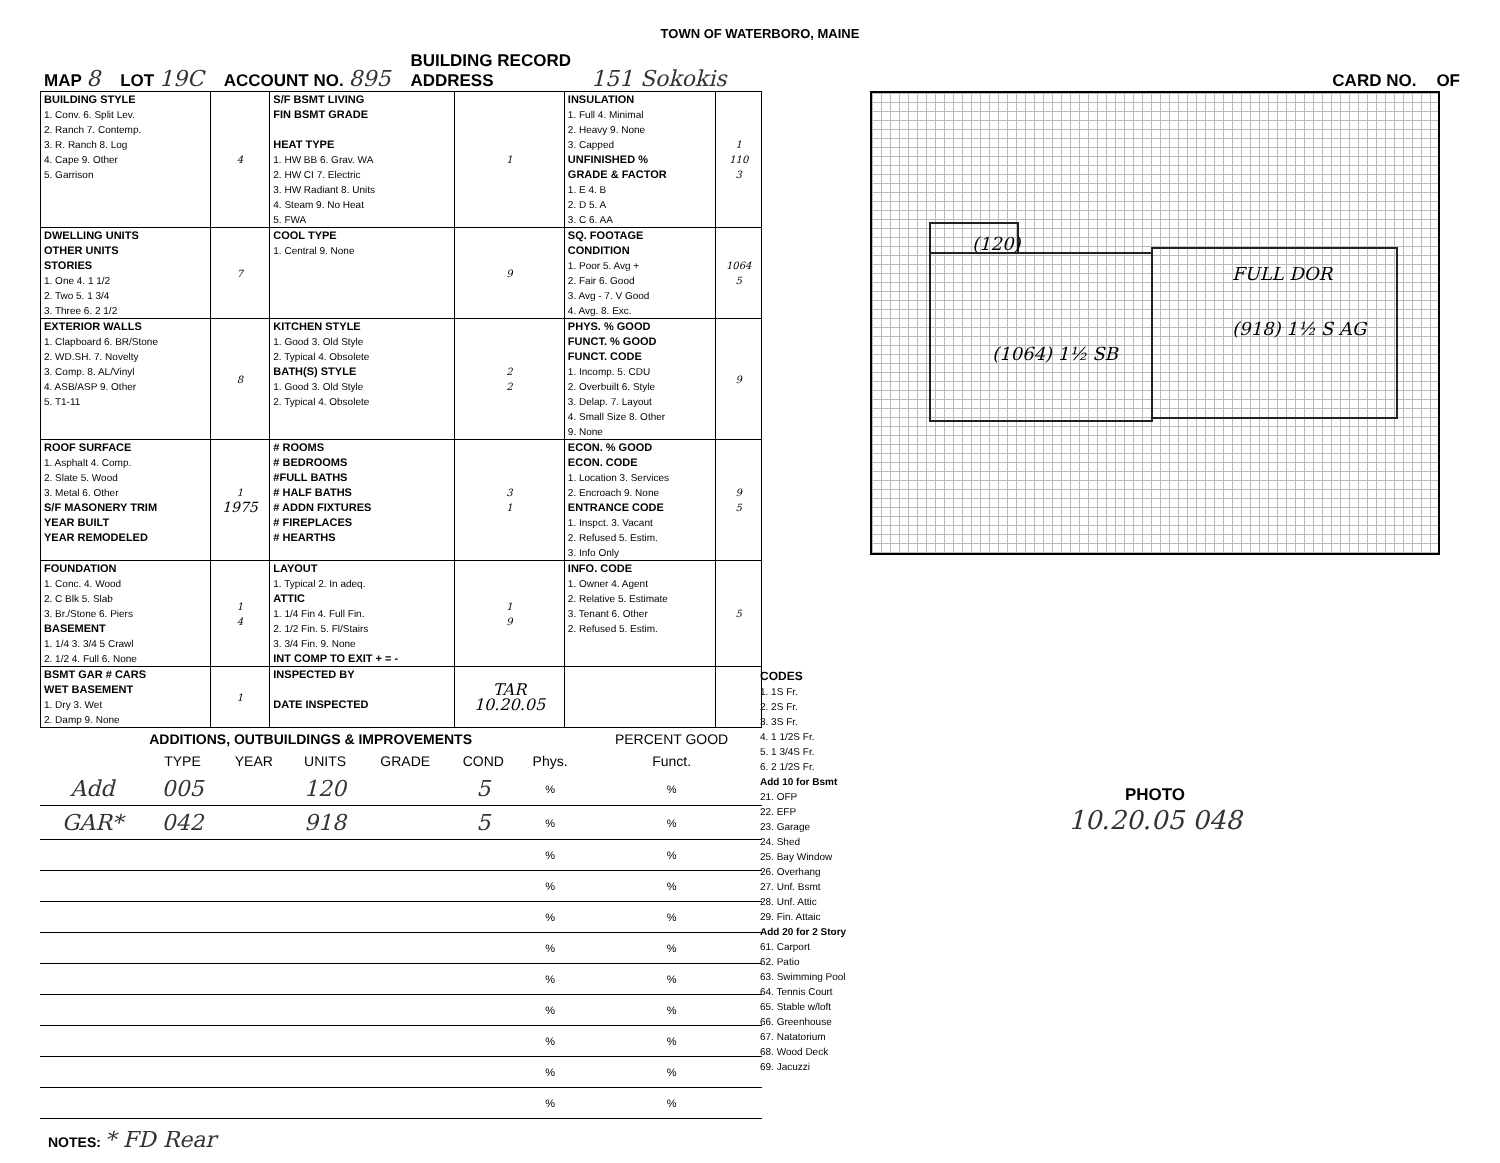TOWN OF WATERBORO, MAINE
MAP 8 LOT 19C ACCOUNT NO. 895 BUILDING RECORD
ADDRESS 151 Sokokis CARD NO. OF
| BUILDING STYLE 1. Conv. 6. Split Lev. 2. Ranch 7. Contemp. 3. R. Ranch 8. Log 4. Cape 9. Other 5. Garrison | 4 | S/F BSMT LIVING FIN BSMT GRADE HEAT TYPE 1. HW BB 6. Grav. WA 2. HW CI 7. Electric 3. HW Radiant 8. Units 4. Steam 9. No Heat 5. FWA | 1 | INSULATION 1. Full 4. Minimal 2. Heavy 9. None 3. Capped UNFINISHED % GRADE & FACTOR 1. E 4. B 2. D 5. A 3. C 6. AA | 1 110 3 |
| DWELLING UNITS OTHER UNITS STORIES 1. One 4. 1 1/2 2. Two 5. 1 3/4 3. Three 6. 2 1/2 | 7 | COOL TYPE 1. Central 9. None | 9 | SQ. FOOTAGE CONDITION 1. Poor 5. Avg + 2. Fair 6. Good 3. Avg - 7. V Good 4. Avg. 8. Exc. | 1064 5 |
| EXTERIOR WALLS 1. Clapboard 6. BR/Stone 2. WD.SH. 7. Novelty 3. Comp. 8. AL/Vinyl 4. ASB/ASP 9. Other 5. T1-11 | 8 | KITCHEN STYLE 1. Good 3. Old Style 2. Typical 4. Obsolete BATH(S) STYLE 1. Good 3. Old Style 2. Typical 4. Obsolete | 2 2 | PHYS. % GOOD FUNCT. % GOOD FUNCT. CODE 1. Incomp. 5. CDU 2. Overbuilt 6. Style 3. Delap. 7. Layout 4. Small Size 8. Other 9. None | 9 |
| ROOF SURFACE 1. Asphalt 4. Comp. 2. Slate 5. Wood 3. Metal 6. Other S/F MASONERY TRIM YEAR BUILT YEAR REMODELED | 1 1975 | # ROOMS # BEDROOMS #FULL BATHS # HALF BATHS # ADDN FIXTURES # FIREPLACES # HEARTHS | 3 1 | ECON. % GOOD ECON. CODE 1. Location 3. Services 2. Encroach 9. None ENTRANCE CODE 1. Inspct. 3. Vacant 2. Refused 5. Estim. 3. Info Only | 9 5 |
| FOUNDATION 1. Conc. 4. Wood 2. C Blk 5. Slab 3. Br./Stone 6. Piers BASEMENT 1. 1/4 3. 3/4 5 Crawl 2. 1/2 4. Full 6. None | 1 4 | LAYOUT 1. Typical 2. In adeq. ATTIC 1. 1/4 Fin 4. Full Fin. 2. 1/2 Fin. 5. Fl/Stairs 3. 3/4 Fin. 9. None INT COMP TO EXIT + = - | 1 9 | INFO. CODE 1. Owner 4. Agent 2. Relative 5. Estimate 3. Tenant 6. Other 2. Refused 5. Estim. | 5 |
| BSMT GAR # CARS WET BASEMENT 1. Dry 3. Wet 2. Damp 9. None | 1 | INSPECTED BY DATE INSPECTED | TAR 10.20.05 | | |
| ADDITIONS, OUTBUILDINGS & IMPROVEMENTS | | | | | | | PERCENT GOOD |
| --- | --- | --- | --- | --- | --- | --- | --- |
| | TYPE | YEAR | UNITS | GRADE | COND | Phys. | Funct. |
| Add | 005 | | 120 | | 5 | % | % |
| GAR* | 042 | | 918 | | 5 | % | % |
| | | | | | | % | % |
| | | | | | | % | % |
| | | | | | | % | % |
| | | | | | | % | % |
| | | | | | | % | % |
| | | | | | | % | % |
| | | | | | | % | % |
| | | | | | | % | % |
| | | | | | | % | % |
NOTES: * FD Rear
CODES
1. 1S Fr.
2. 2S Fr.
3. 3S Fr.
4. 1 1/2S Fr.
5. 1 3/4S Fr.
6. 2 1/2S Fr.
Add 10 for Bsmt
21. OFP
22. EFP
23. Garage
24. Shed
25. Bay Window
26. Overhang
27. Unf. Bsmt
28. Unf. Attic
29. Fin. Attaic
Add 20 for 2 Story
61. Carport
62. Patio
63. Swimming Pool
64. Tennis Court
65. Stable w/loft
66. Greenhouse
67. Natatorium
68. Wood Deck
69. Jacuzzi
(120)
(1064) 1½ SB
(918) 1½ S AG
FULL DOR
PHOTO
10.20.05 048